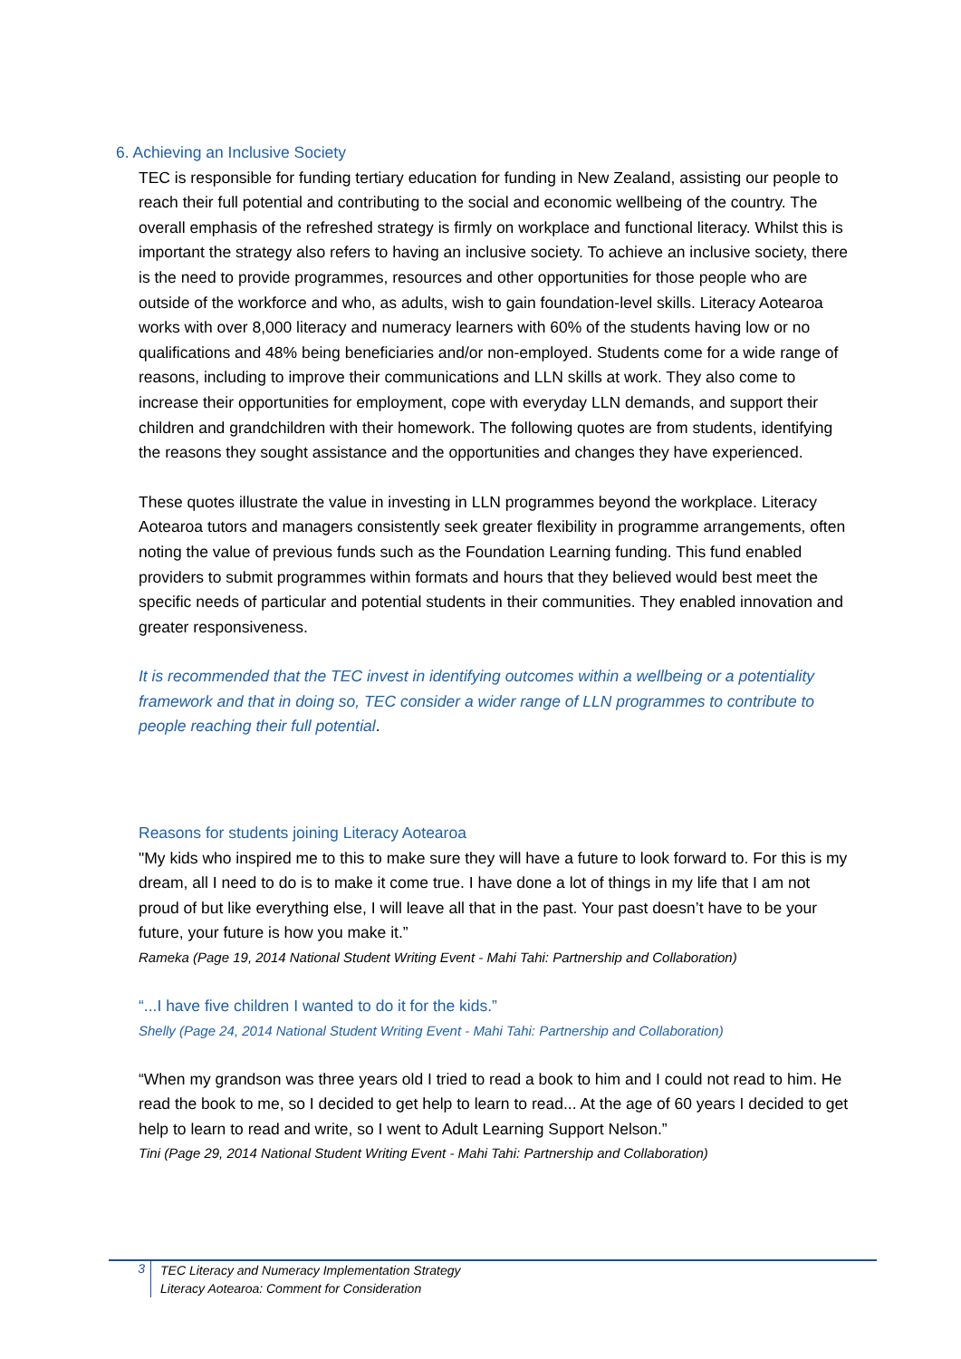6. Achieving an Inclusive Society
TEC is responsible for funding tertiary education for funding in New Zealand, assisting our people to reach their full potential and contributing to the social and economic wellbeing of the country. The overall emphasis of the refreshed strategy is firmly on workplace and functional literacy. Whilst this is important the strategy also refers to having an inclusive society. To achieve an inclusive society, there is the need to provide programmes, resources and other opportunities for those people who are outside of the workforce and who, as adults, wish to gain foundation-level skills. Literacy Aotearoa works with over 8,000 literacy and numeracy learners with 60% of the students having low or no qualifications and 48% being beneficiaries and/or non-employed. Students come for a wide range of reasons, including to improve their communications and LLN skills at work. They also come to increase their opportunities for employment, cope with everyday LLN demands, and support their children and grandchildren with their homework. The following quotes are from students, identifying the reasons they sought assistance and the opportunities and changes they have experienced.
These quotes illustrate the value in investing in LLN programmes beyond the workplace. Literacy Aotearoa tutors and managers consistently seek greater flexibility in programme arrangements, often noting the value of previous funds such as the Foundation Learning funding. This fund enabled providers to submit programmes within formats and hours that they believed would best meet the specific needs of particular and potential students in their communities. They enabled innovation and greater responsiveness.
It is recommended that the TEC invest in identifying outcomes within a wellbeing or a potentiality framework and that in doing so, TEC consider a wider range of LLN programmes to contribute to people reaching their full potential.
Reasons for students joining Literacy Aotearoa
"My kids who inspired me to this to make sure they will have a future to look forward to. For this is my dream, all I need to do is to make it come true. I have done a lot of things in my life that I am not proud of but like everything else, I will leave all that in the past. Your past doesn’t have to be your future, your future is how you make it.”
Rameka (Page 19, 2014 National Student Writing Event - Mahi Tahi: Partnership and Collaboration)
“...I have five children I wanted to do it for the kids.”
Shelly (Page 24, 2014 National Student Writing Event - Mahi Tahi: Partnership and Collaboration)
“When my grandson was three years old I tried to read a book to him and I could not read to him. He read the book to me, so I decided to get help to learn to read... At the age of 60 years I decided to get help to learn to read and write, so I went to Adult Learning Support Nelson.”
Tini (Page 29, 2014 National Student Writing Event - Mahi Tahi: Partnership and Collaboration)
3 TEC Literacy and Numeracy Implementation Strategy
Literacy Aotearoa: Comment for Consideration